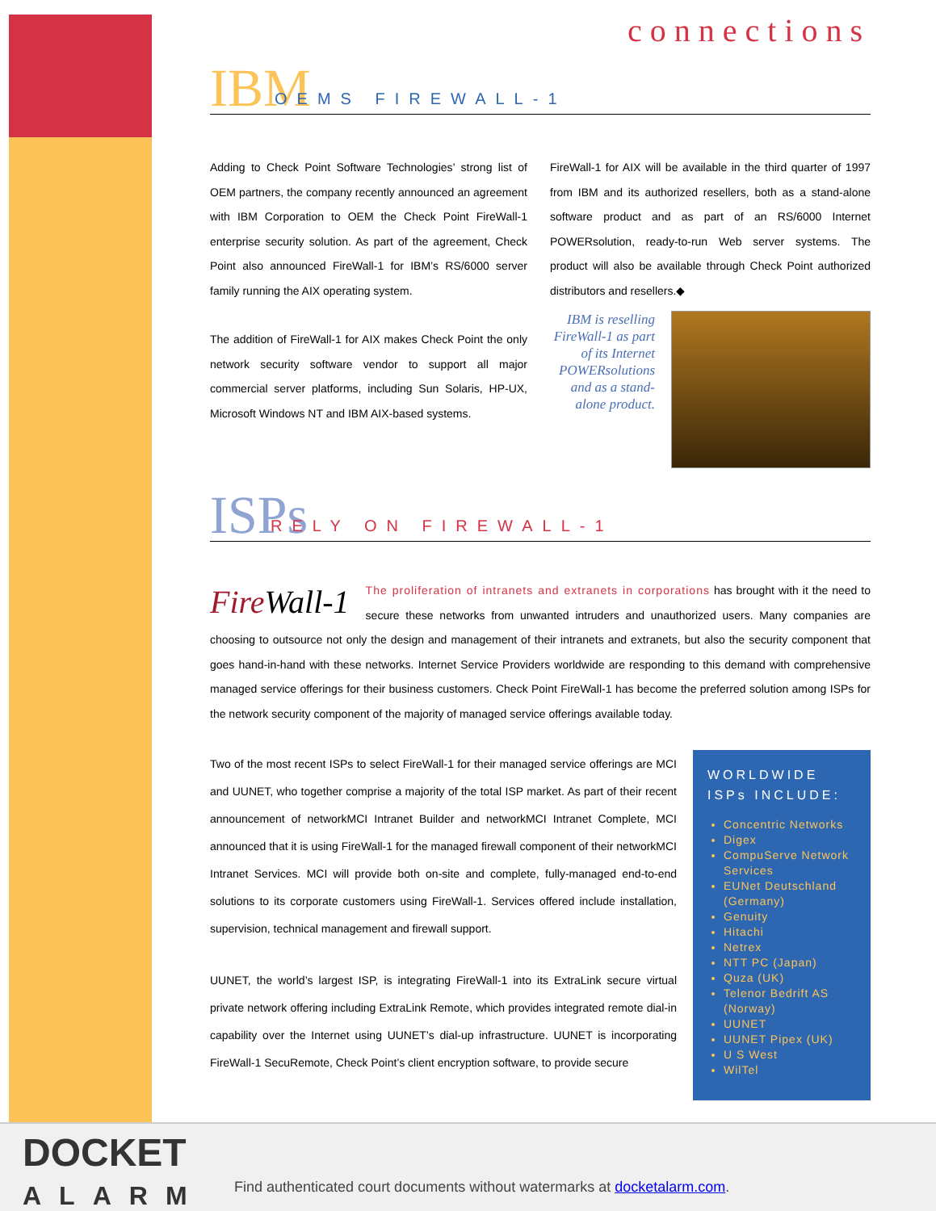connections
IBM OEMS FIREWALL-1
Adding to Check Point Software Technologies’ strong list of OEM partners, the company recently announced an agreement with IBM Corporation to OEM the Check Point FireWall-1 enterprise security solution. As part of the agreement, Check Point also announced FireWall-1 for IBM’s RS/6000 server family running the AIX operating system.
The addition of FireWall-1 for AIX makes Check Point the only network security software vendor to support all major commercial server platforms, including Sun Solaris, HP-UX, Microsoft Windows NT and IBM AIX-based systems.
FireWall-1 for AIX will be available in the third quarter of 1997 from IBM and its authorized resellers, both as a stand-alone software product and as part of an RS/6000 Internet POWERsolution, ready-to-run Web server systems. The product will also be available through Check Point authorized distributors and resellers.◆
IBM is reselling FireWall-1 as part of its Internet POWERsolutions and as a stand-alone product.
ISPs RELY ON FIREWALL-1
FireWall-1 The proliferation of intranets and extranets in corporations has brought with it the need to secure these networks from unwanted intruders and unauthorized users. Many companies are choosing to outsource not only the design and management of their intranets and extranets, but also the security component that goes hand-in-hand with these networks. Internet Service Providers worldwide are responding to this demand with comprehensive managed service offerings for their business customers. Check Point FireWall-1 has become the preferred solution among ISPs for the network security component of the majority of managed service offerings available today.
Two of the most recent ISPs to select FireWall-1 for their managed service offerings are MCI and UUNET, who together comprise a majority of the total ISP market. As part of their recent announcement of networkMCI Intranet Builder and networkMCI Intranet Complete, MCI announced that it is using FireWall-1 for the managed firewall component of their networkMCI Intranet Services. MCI will provide both on-site and complete, fully-managed end-to-end solutions to its corporate customers using FireWall-1. Services offered include installation, supervision, technical management and firewall support.
UUNET, the world’s largest ISP, is integrating FireWall-1 into its ExtraLink secure virtual private network offering including ExtraLink Remote, which provides integrated remote dial-in capability over the Internet using UUNET’s dial-up infrastructure. UUNET is incorporating FireWall-1 SecuRemote, Check Point’s client encryption software, to provide secure
WORLDWIDE ISPs INCLUDE:
Concentric Networks
Digex
CompuServe Network Services
EUNet Deutschland (Germany)
Genuity
Hitachi
Netrex
NTT PC (Japan)
Quza (UK)
Telenor Bedrift AS (Norway)
UUNET
UUNET Pipex (UK)
U S West
WilTel
DOCKET
ALARM
Find authenticated court documents without watermarks at docketalarm.com.